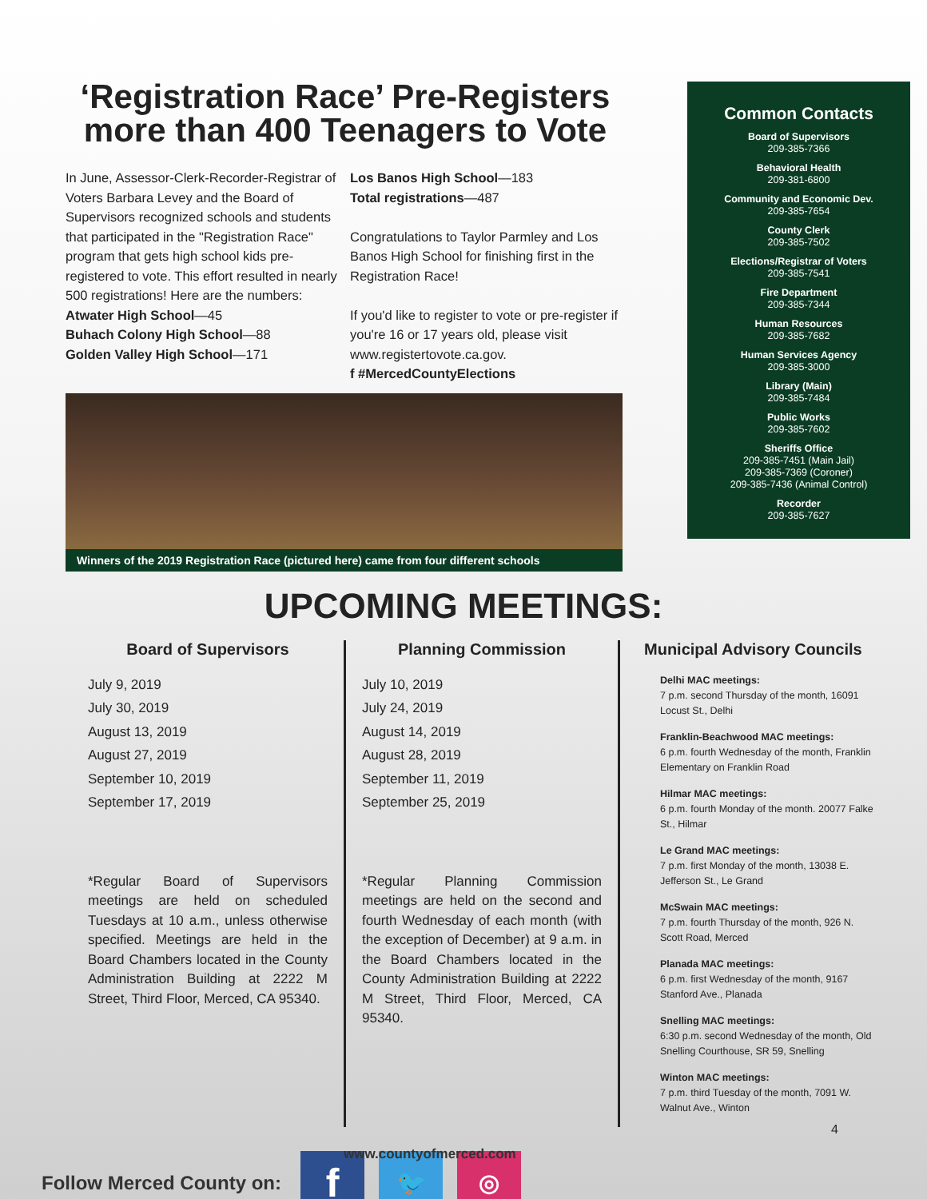‘Registration Race’ Pre-Registers more than 400 Teenagers to Vote
In June, Assessor-Clerk-Recorder-Registrar of Voters Barbara Levey and the Board of Supervisors recognized schools and students that participated in the "Registration Race" program that gets high school kids pre-registered to vote. This effort resulted in nearly 500 registrations! Here are the numbers:
Atwater High School—45
Buhach Colony High School—88
Golden Valley High School—171
Los Banos High School—183
Total registrations—487
Congratulations to Taylor Parmley and Los Banos High School for finishing first in the Registration Race!
If you'd like to register to vote or pre-register if you're 16 or 17 years old, please visit www.registertovote.ca.gov.
f #MercedCountyElections
Winners of the 2019 Registration Race (pictured here) came from four different schools
Common Contacts
Board of Supervisors
209-385-7366
Behavioral Health
209-381-6800
Community and Economic Dev.
209-385-7654
County Clerk
209-385-7502
Elections/Registrar of Voters
209-385-7541
Fire Department
209-385-7344
Human Resources
209-385-7682
Human Services Agency
209-385-3000
Library (Main)
209-385-7484
Public Works
209-385-7602
Sheriffs Office
209-385-7451 (Main Jail)
209-385-7369 (Coroner)
209-385-7436 (Animal Control)
Recorder
209-385-7627
UPCOMING MEETINGS:
Board of Supervisors
July 9, 2019
July 30, 2019
August 13, 2019
August 27, 2019
September 10, 2019
September 17, 2019
*Regular Board of Supervisors meetings are held on scheduled Tuesdays at 10 a.m., unless otherwise specified. Meetings are held in the Board Chambers located in the County Administration Building at 2222 M Street, Third Floor, Merced, CA 95340.
Planning Commission
July 10, 2019
July 24, 2019
August 14, 2019
August 28, 2019
September 11, 2019
September 25, 2019
*Regular Planning Commission meetings are held on the second and fourth Wednesday of each month (with the exception of December) at 9 a.m. in the Board Chambers located in the County Administration Building at 2222 M Street, Third Floor, Merced, CA 95340.
Municipal Advisory Councils
Delhi MAC meetings:
7 p.m. second Thursday of the month, 16091 Locust St., Delhi
Franklin-Beachwood MAC meetings:
6 p.m. fourth Wednesday of the month, Franklin Elementary on Franklin Road
Hilmar MAC meetings:
6 p.m. fourth Monday of the month. 20077 Falke St., Hilmar
Le Grand MAC meetings:
7 p.m. first Monday of the month, 13038 E. Jefferson St., Le Grand
McSwain MAC meetings:
7 p.m. fourth Thursday of the month, 926 N. Scott Road, Merced
Planada MAC meetings:
6 p.m. first Wednesday of the month, 9167 Stanford Ave., Planada
Snelling MAC meetings:
6:30 p.m. second Wednesday of the month, Old Snelling Courthouse, SR 59, Snelling
Winton MAC meetings:
7 p.m. third Tuesday of the month, 7091 W. Walnut Ave., Winton
Follow Merced County on:
f
🐦 ◎
www.countyofmerced.com
4